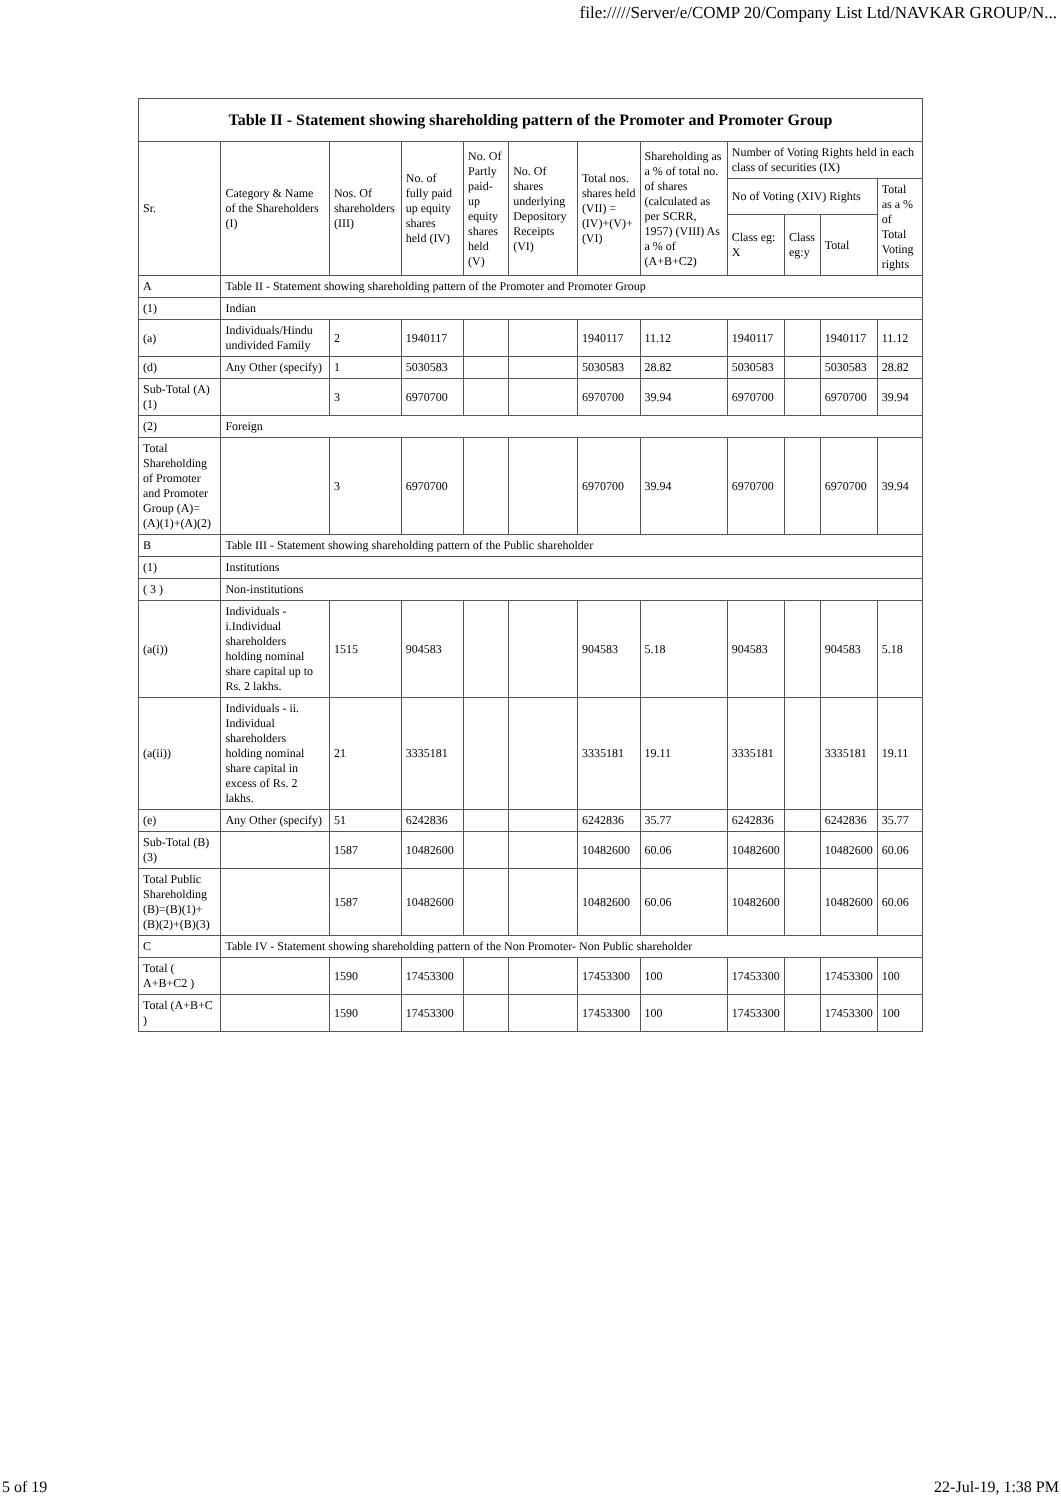file://///Server/e/COMP 20/Company List Ltd/NAVKAR GROUP/N...
| Table II - Statement showing shareholding pattern of the Promoter and Promoter Group | | | | | | | | | | | |
| --- | --- | --- | --- | --- | --- | --- | --- | --- | --- | --- | --- |
| Sr. | Category & Name of the Shareholders (I) | Nos. Of shareholders (III) | No. of fully paid up equity shares held (IV) | No. Of Partly paid-up equity shares held (V) | No. Of shares underlying Depository Receipts (VI) | Total nos. shares held (VII) = (IV)+(V)+ (VI) | Shareholding as a % of total no. of shares (calculated as per SCRR, 1957) (VIII) As a % of (A+B+C2) | Number of Voting Rights held in each class of securities (IX) | | | |
| | | | | | | | | No of Voting (XIV) Rights | | | Total as a % of Total Voting rights |
| | | | | | | | | Class eg: X | Class eg:y | Total | |
| A | Table II - Statement showing shareholding pattern of the Promoter and Promoter Group | | | | | | | | | | |
| (1) | Indian | | | | | | | | | | |
| (a) | Individuals/Hindu undivided Family | 2 | 1940117 | | | 1940117 | 11.12 | 1940117 | | 1940117 | 11.12 |
| (d) | Any Other (specify) | 1 | 5030583 | | | 5030583 | 28.82 | 5030583 | | 5030583 | 28.82 |
| Sub-Total (A)(1) | | 3 | 6970700 | | | 6970700 | 39.94 | 6970700 | | 6970700 | 39.94 |
| (2) | Foreign | | | | | | | | | | |
| Total Shareholding of Promoter and Promoter Group (A)=(A)(1)+(A)(2) | | 3 | 6970700 | | | 6970700 | 39.94 | 6970700 | | 6970700 | 39.94 |
| B | Table III - Statement showing shareholding pattern of the Public shareholder | | | | | | | | | | |
| (1) | Institutions | | | | | | | | | | |
| ( 3 ) | Non-institutions | | | | | | | | | | |
| (a(i)) | Individuals - i.Individual shareholders holding nominal share capital up to Rs. 2 lakhs. | 1515 | 904583 | | | 904583 | 5.18 | 904583 | | 904583 | 5.18 |
| (a(ii)) | Individuals - ii. Individual shareholders holding nominal share capital in excess of Rs. 2 lakhs. | 21 | 3335181 | | | 3335181 | 19.11 | 3335181 | | 3335181 | 19.11 |
| (e) | Any Other (specify) | 51 | 6242836 | | | 6242836 | 35.77 | 6242836 | | 6242836 | 35.77 |
| Sub-Total (B)(3) | | 1587 | 10482600 | | | 10482600 | 60.06 | 10482600 | | 10482600 | 60.06 |
| Total Public Shareholding (B)=(B)(1)+(B)(2)+(B)(3) | | 1587 | 10482600 | | | 10482600 | 60.06 | 10482600 | | 10482600 | 60.06 |
| C | Table IV - Statement showing shareholding pattern of the Non Promoter- Non Public shareholder | | | | | | | | | | |
| Total ( A+B+C2 ) | | 1590 | 17453300 | | | 17453300 | 100 | 17453300 | | 17453300 | 100 |
| Total (A+B+C ) | | 1590 | 17453300 | | | 17453300 | 100 | 17453300 | | 17453300 | 100 |
5 of 19 22-Jul-19, 1:38 PM